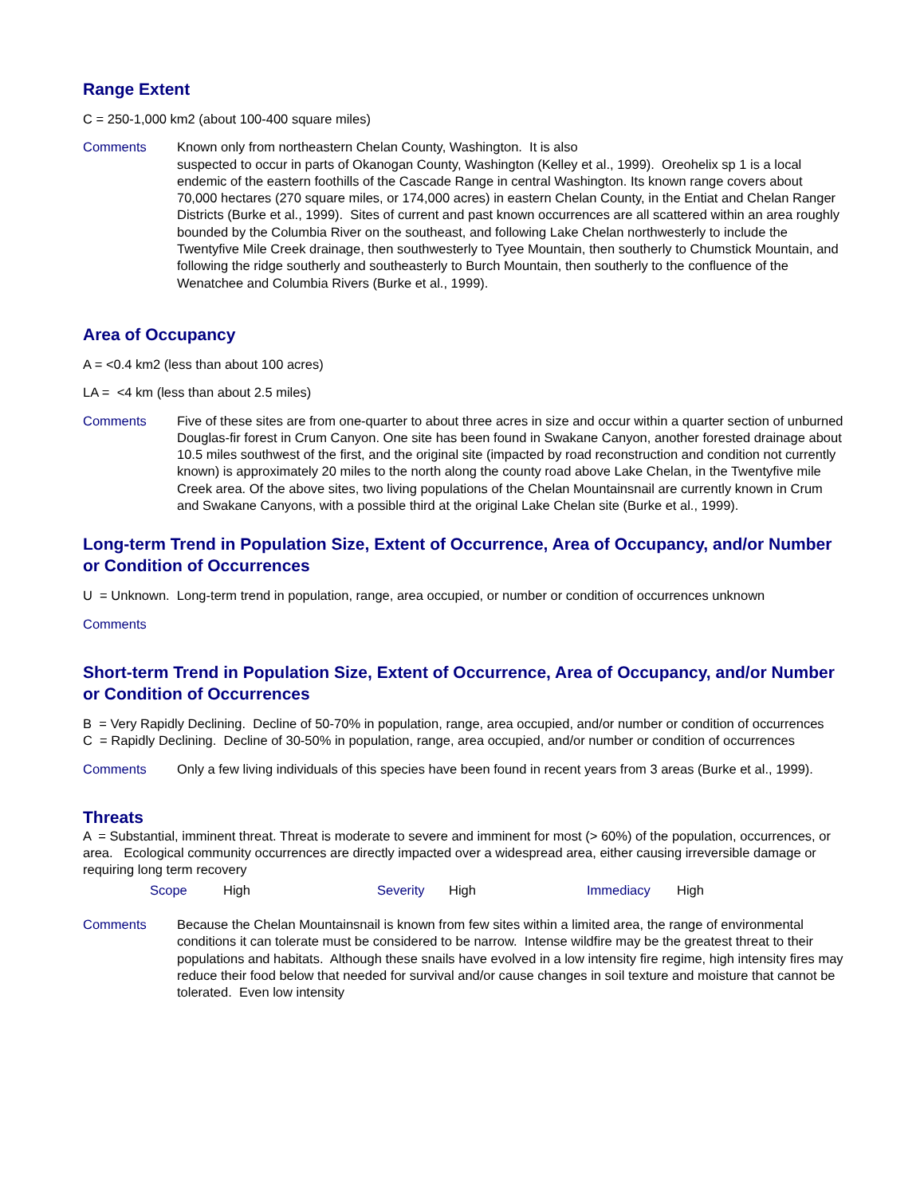Range Extent
C = 250-1,000 km2 (about 100-400 square miles)
Comments Known only from northeastern Chelan County, Washington. It is also
suspected to occur in parts of Okanogan County, Washington (Kelley et al., 1999). Oreohelix sp 1 is a local endemic of the eastern foothills of the Cascade Range in central Washington. Its known range covers about 70,000 hectares (270 square miles, or 174,000 acres) in eastern Chelan County, in the Entiat and Chelan Ranger Districts (Burke et al., 1999). Sites of current and past known occurrences are all scattered within an area roughly bounded by the Columbia River on the southeast, and following Lake Chelan northwesterly to include the Twentyfive Mile Creek drainage, then southwesterly to Tyee Mountain, then southerly to Chumstick Mountain, and following the ridge southerly and southeasterly to Burch Mountain, then southerly to the confluence of the Wenatchee and Columbia Rivers (Burke et al., 1999).
Area of Occupancy
A = <0.4 km2 (less than about 100 acres)
LA = <4 km (less than about 2.5 miles)
Comments Five of these sites are from one-quarter to about three acres in size and occur within a quarter section of unburned Douglas-fir forest in Crum Canyon. One site has been found in Swakane Canyon, another forested drainage about 10.5 miles southwest of the first, and the original site (impacted by road reconstruction and condition not currently known) is approximately 20 miles to the north along the county road above Lake Chelan, in the Twentyfive mile Creek area. Of the above sites, two living populations of the Chelan Mountainsnail are currently known in Crum and Swakane Canyons, with a possible third at the original Lake Chelan site (Burke et al., 1999).
Long-term Trend in Population Size, Extent of Occurrence, Area of Occupancy, and/or Number or Condition of Occurrences
U = Unknown. Long-term trend in population, range, area occupied, or number or condition of occurrences unknown
Comments
Short-term Trend in Population Size, Extent of Occurrence, Area of Occupancy, and/or Number or Condition of Occurrences
B = Very Rapidly Declining. Decline of 50-70% in population, range, area occupied, and/or number or condition of occurrences
C = Rapidly Declining. Decline of 30-50% in population, range, area occupied, and/or number or condition of occurrences
Comments Only a few living individuals of this species have been found in recent years from 3 areas (Burke et al., 1999).
Threats
A = Substantial, imminent threat. Threat is moderate to severe and imminent for most (> 60%) of the population, occurrences, or area. Ecological community occurrences are directly impacted over a widespread area, either causing irreversible damage or requiring long term recovery
Scope High Severity High Immediacy High
Comments Because the Chelan Mountainsnail is known from few sites within a limited area, the range of environmental conditions it can tolerate must be considered to be narrow. Intense wildfire may be the greatest threat to their populations and habitats. Although these snails have evolved in a low intensity fire regime, high intensity fires may reduce their food below that needed for survival and/or cause changes in soil texture and moisture that cannot be tolerated. Even low intensity